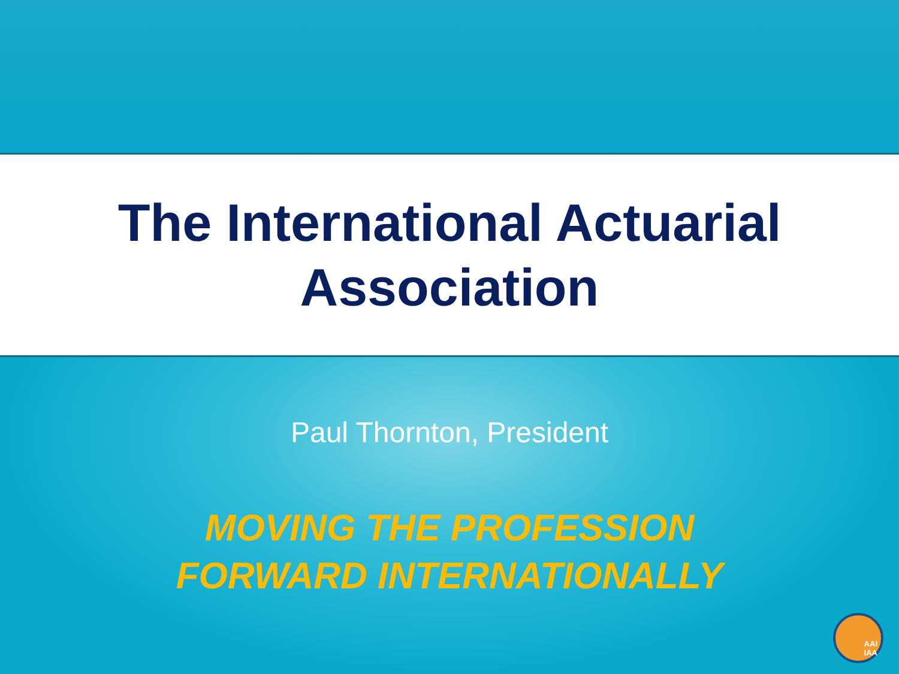The International Actuarial
Association
Paul Thornton, President
MOVING THE PROFESSION
FORWARD INTERNATIONALLY
AAI
IAA